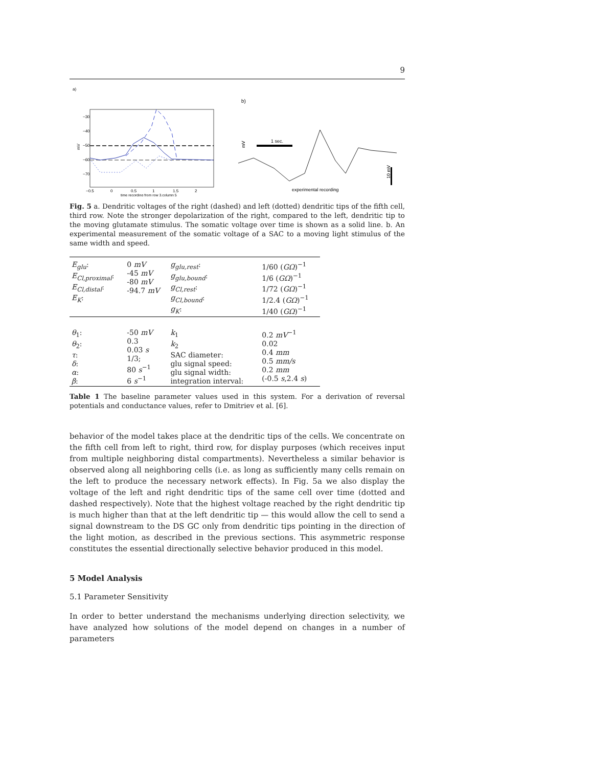9
a)
−30
−40
−50
−60
−70
mV
−0.5
0
0.5
1
1.5
2
time recording from row 3,column 5
b)
mV
1 sec.
10 mV
experimental recording
Fig. 5 a. Dendritic voltages of the right (dashed) and left (dotted) dendritic tips of the fifth cell, third row. Note the stronger depolarization of the right, compared to the left, dendritic tip to the moving glutamate stimulus. The somatic voltage over time is shown as a solid line. b. An experimental measurement of the somatic voltage of a SAC to a moving light stimulus of the same width and speed.
| E<sub>glu</sub> : E<sub>Cl,proximal</sub> : E<sub>Cl,distal</sub> : E<sub>K</sub> : | 0 mV -45 mV -80 mV -94.7 mV | g<sub>glu,rest</sub> : g<sub>glu,bound</sub> : g<sub>Cl,rest</sub> : g<sub>Cl,bound</sub> : g<sub>K</sub> : | 1/60 ( GΩ )<sup>−1</sup> 1/6 ( GΩ )<sup>−1</sup> 1/72 ( GΩ )<sup>−1</sup> 1/2.4 ( GΩ )<sup>−1</sup> 1/40 ( GΩ )<sup>−1</sup> |
| θ<sub>1</sub>: θ<sub>2</sub>: τ : δ : α : β : | -50 mV 0.3 0.03 s 1/3; 80 s<sup>−1</sup> 6 s<sup>−1</sup> | k<sub>1</sub> k<sub>2</sub> SAC diameter: glu signal speed: glu signal width: integration interval: | 0.2 mV<sup>−1</sup> 0.02 0.4 mm 0.5 mm/s 0.2 mm (-0.5 s ,2.4 s ) |
Table 1 The baseline parameter values used in this system. For a derivation of reversal potentials and conductance values, refer to Dmitriev et al. [6].
behavior of the model takes place at the dendritic tips of the cells. We concentrate on the fifth cell from left to right, third row, for display purposes (which receives input from multiple neighboring distal compartments). Nevertheless a similar behavior is observed along all neighboring cells (i.e. as long as sufficiently many cells remain on the left to produce the necessary network effects). In Fig. 5a we also display the voltage of the left and right dendritic tips of the same cell over time (dotted and dashed respectively). Note that the highest voltage reached by the right dendritic tip is much higher than that at the left dendritic tip — this would allow the cell to send a signal downstream to the DS GC only from dendritic tips pointing in the direction of the light motion, as described in the previous sections. This asymmetric response constitutes the essential directionally selective behavior produced in this model.
5 Model Analysis
5.1 Parameter Sensitivity
In order to better understand the mechanisms underlying direction selectivity, we have analyzed how solutions of the model depend on changes in a number of parameters